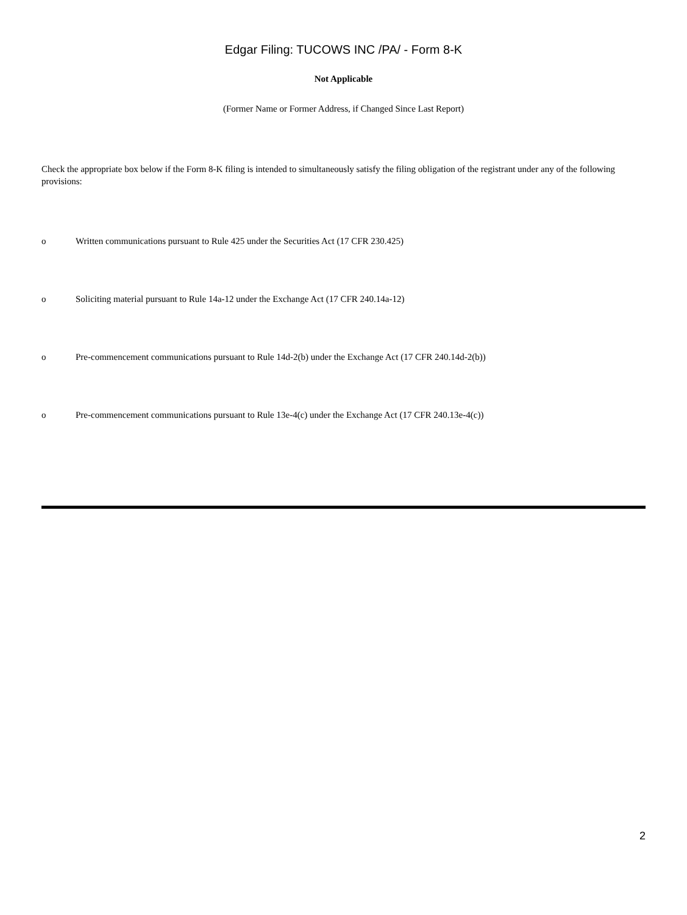Edgar Filing: TUCOWS INC /PA/ - Form 8-K
Not Applicable
(Former Name or Former Address, if Changed Since Last Report)
Check the appropriate box below if the Form 8-K filing is intended to simultaneously satisfy the filing obligation of the registrant under any of the following provisions:
o Written communications pursuant to Rule 425 under the Securities Act (17 CFR 230.425)
o Soliciting material pursuant to Rule 14a-12 under the Exchange Act (17 CFR 240.14a-12)
o Pre-commencement communications pursuant to Rule 14d-2(b) under the Exchange Act (17 CFR 240.14d-2(b))
o Pre-commencement communications pursuant to Rule 13e-4(c) under the Exchange Act (17 CFR 240.13e-4(c))
2